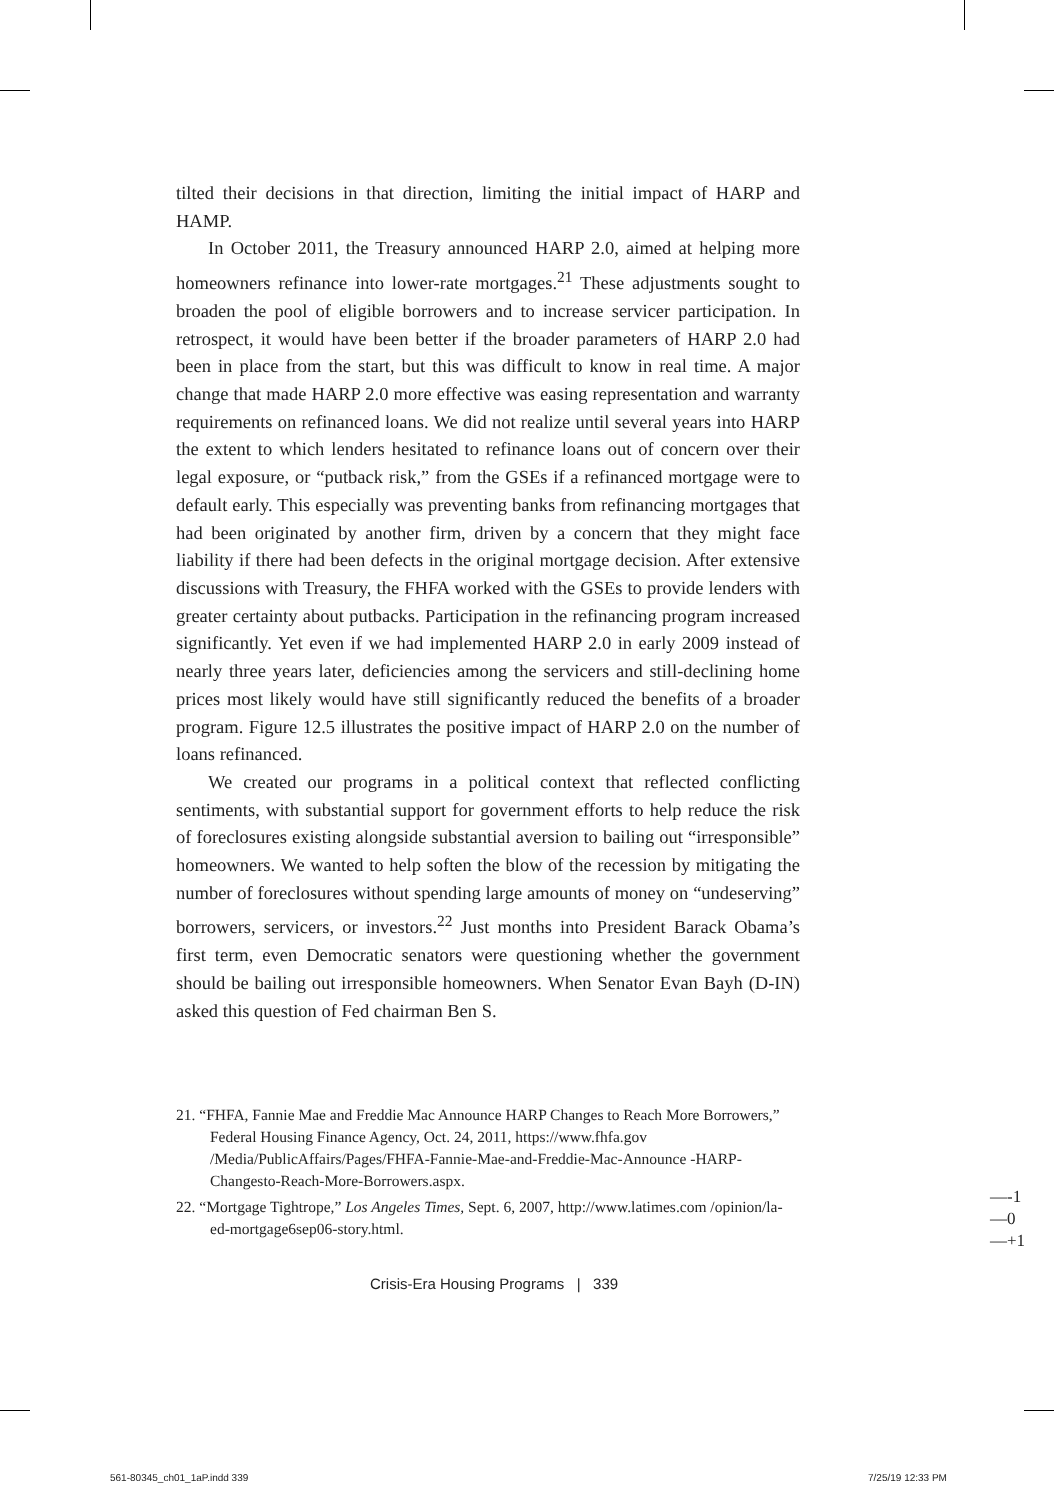tilted their decisions in that direction, limiting the initial impact of HARP and HAMP.
In October 2011, the Treasury announced HARP 2.0, aimed at helping more homeowners refinance into lower-rate mortgages.<sup>21</sup> These adjustments sought to broaden the pool of eligible borrowers and to increase servicer participation. In retrospect, it would have been better if the broader parameters of HARP 2.0 had been in place from the start, but this was difficult to know in real time. A major change that made HARP 2.0 more effective was easing representation and warranty requirements on refinanced loans. We did not realize until several years into HARP the extent to which lenders hesitated to refinance loans out of concern over their legal exposure, or “putback risk,” from the GSEs if a refinanced mortgage were to default early. This especially was preventing banks from refinancing mortgages that had been originated by another firm, driven by a concern that they might face liability if there had been defects in the original mortgage decision. After extensive discussions with Treasury, the FHFA worked with the GSEs to provide lenders with greater certainty about putbacks. Participation in the refinancing program increased significantly. Yet even if we had implemented HARP 2.0 in early 2009 instead of nearly three years later, deficiencies among the servicers and still-declining home prices most likely would have still significantly reduced the benefits of a broader program. Figure 12.5 illustrates the positive impact of HARP 2.0 on the number of loans refinanced.
We created our programs in a political context that reflected conflicting sentiments, with substantial support for government efforts to help reduce the risk of foreclosures existing alongside substantial aversion to bailing out “irresponsible” homeowners. We wanted to help soften the blow of the recession by mitigating the number of foreclosures without spending large amounts of money on “undeserving” borrowers, servicers, or investors.<sup>22</sup> Just months into President Barack Obama’s first term, even Democratic senators were questioning whether the government should be bailing out irresponsible homeowners. When Senator Evan Bayh (D-IN) asked this question of Fed chairman Ben S.
21. “FHFA, Fannie Mae and Freddie Mac Announce HARP Changes to Reach More Borrowers,” Federal Housing Finance Agency, Oct. 24, 2011, https://www.fhfa.gov /Media/PublicAffairs/Pages/FHFA-Fannie-Mae-and-Freddie-Mac-Announce -HARP-Changesto-Reach-More-Borrowers.aspx.
22. “Mortgage Tightrope,” Los Angeles Times, Sept. 6, 2007, http://www.latimes.com /opinion/la-ed-mortgage6sep06-story.html.
Crisis-Era Housing Programs | 339
—-1
—0
—+1
561-80345_ch01_1aP.indd 339 7/25/19 12:33 PM